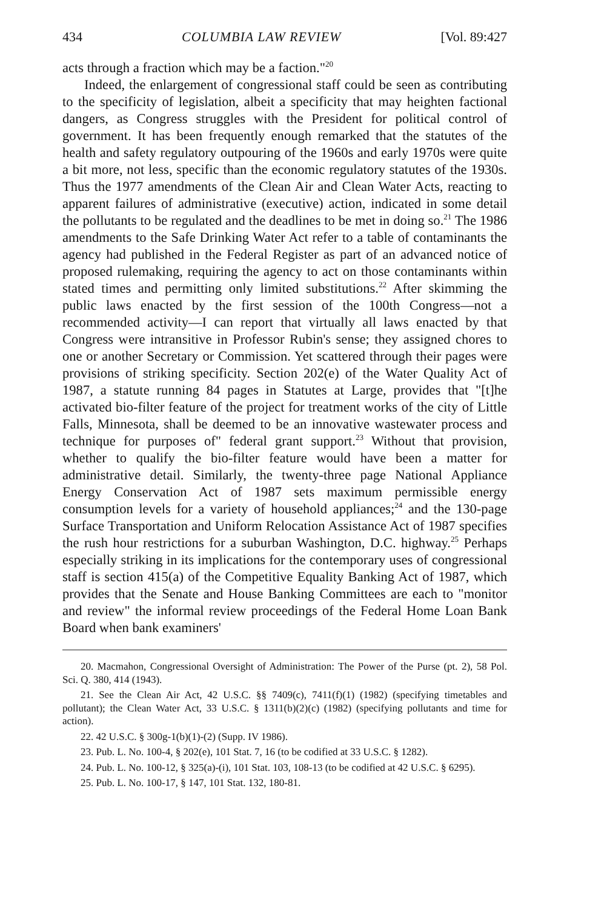434 COLUMBIA LAW REVIEW [Vol. 89:427
acts through a fraction which may be a faction."<sup>20</sup>
Indeed, the enlargement of congressional staff could be seen as contributing to the specificity of legislation, albeit a specificity that may heighten factional dangers, as Congress struggles with the President for political control of government. It has been frequently enough remarked that the statutes of the health and safety regulatory outpouring of the 1960s and early 1970s were quite a bit more, not less, specific than the economic regulatory statutes of the 1930s. Thus the 1977 amendments of the Clean Air and Clean Water Acts, reacting to apparent failures of administrative (executive) action, indicated in some detail the pollutants to be regulated and the deadlines to be met in doing so.<sup>21</sup> The 1986 amendments to the Safe Drinking Water Act refer to a table of contaminants the agency had published in the Federal Register as part of an advanced notice of proposed rulemaking, requiring the agency to act on those contaminants within stated times and permitting only limited substitutions.<sup>22</sup> After skimming the public laws enacted by the first session of the 100th Congress—not a recommended activity—I can report that virtually all laws enacted by that Congress were intransitive in Professor Rubin's sense; they assigned chores to one or another Secretary or Commission. Yet scattered through their pages were provisions of striking specificity. Section 202(e) of the Water Quality Act of 1987, a statute running 84 pages in Statutes at Large, provides that "[t]he activated bio-filter feature of the project for treatment works of the city of Little Falls, Minnesota, shall be deemed to be an innovative wastewater process and technique for purposes of" federal grant support.<sup>23</sup> Without that provision, whether to qualify the bio-filter feature would have been a matter for administrative detail. Similarly, the twenty-three page National Appliance Energy Conservation Act of 1987 sets maximum permissible energy consumption levels for a variety of household appliances;<sup>24</sup> and the 130-page Surface Transportation and Uniform Relocation Assistance Act of 1987 specifies the rush hour restrictions for a suburban Washington, D.C. highway.<sup>25</sup> Perhaps especially striking in its implications for the contemporary uses of congressional staff is section 415(a) of the Competitive Equality Banking Act of 1987, which provides that the Senate and House Banking Committees are each to "monitor and review" the informal review proceedings of the Federal Home Loan Bank Board when bank examiners'
20. Macmahon, Congressional Oversight of Administration: The Power of the Purse (pt. 2), 58 Pol. Sci. Q. 380, 414 (1943).
21. See the Clean Air Act, 42 U.S.C. §§ 7409(c), 7411(f)(1) (1982) (specifying timetables and pollutant); the Clean Water Act, 33 U.S.C. § 1311(b)(2)(c) (1982) (specifying pollutants and time for action).
22. 42 U.S.C. § 300g-1(b)(1)-(2) (Supp. IV 1986).
23. Pub. L. No. 100-4, § 202(e), 101 Stat. 7, 16 (to be codified at 33 U.S.C. § 1282).
24. Pub. L. No. 100-12, § 325(a)-(i), 101 Stat. 103, 108-13 (to be codified at 42 U.S.C. § 6295).
25. Pub. L. No. 100-17, § 147, 101 Stat. 132, 180-81.